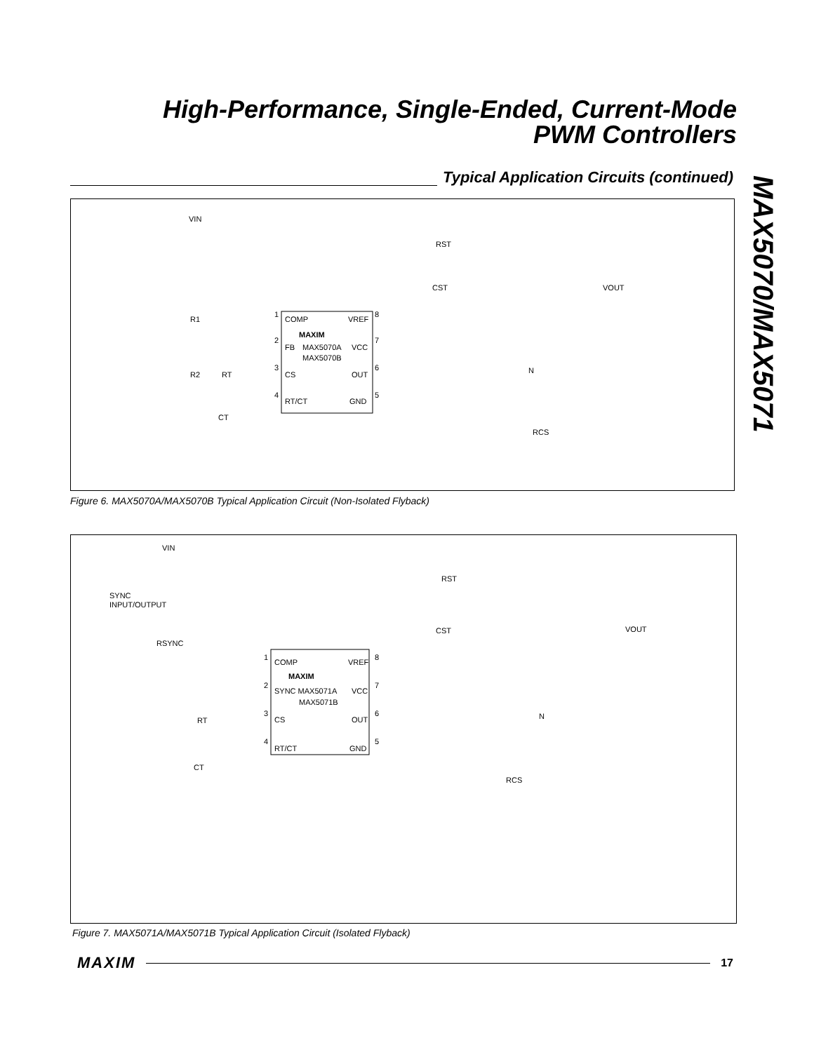High-Performance, Single-Ended, Current-Mode
PWM Controllers
MAX5070/MAX5071
Typical Application Circuits (continued)
VIN
RST
CST
VOUT
COMP
VREF
MAXIM
FB
MAX5070A
VCC
MAX5070B
CS
OUT
RT/CT
GND
R1
R2
RT
CT
RCS
N
1
2
3
4
8
7
6
5
Figure 6. MAX5070A/MAX5070B Typical Application Circuit (Non-Isolated Flyback)
VIN
RST
SYNC
INPUT/OUTPUT
CST
VOUT
RSYNC
COMP
VREF
MAXIM
SYNC MAX5071A
VCC
MAX5071B
CS
OUT
RT/CT
GND
RT
CT
RCS
N
1
2
3
4
8
7
6
5
Figure 7. MAX5071A/MAX5071B Typical Application Circuit (Isolated Flyback)
MAXIM 17